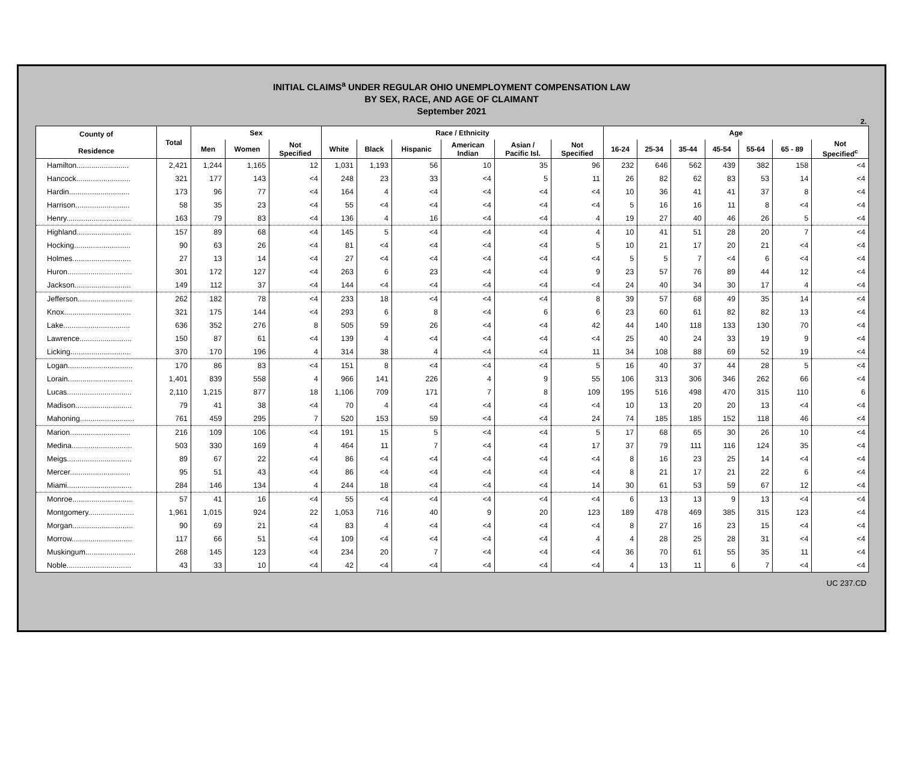INITIAL CLAIMS<sup>a</sup> UNDER REGULAR OHIO UNEMPLOYMENT COMPENSATION LAW
BY SEX, RACE, AND AGE OF CLAIMANT
September 2021
2.
| County of Residence | Total | Sex | | | Race / Ethnicity | | | | | | Age | | | | | | |
| --- | --- | --- | --- | --- | --- | --- | --- | --- | --- | --- | --- | --- | --- | --- | --- | --- | --- |
| | | Men | Women | Not Specified | White | Black | Hispanic | American Indian | Asian / Pacific Isl. | Not Specified | 16-24 | 25-34 | 35-44 | 45-54 | 55-64 | 65 - 89 | Not Specified<sup>c</sup> |
| Hamilton......................... | 2,421 | 1,244 | 1,165 | 12 | 1,031 | 1,193 | 56 | 10 | 35 | 96 | 232 | 646 | 562 | 439 | 382 | 158 | <4 |
| Hancock.......................... | 321 | 177 | 143 | <4 | 248 | 23 | 33 | <4 | 5 | 11 | 26 | 82 | 62 | 83 | 53 | 14 | <4 |
| Hardin............................. | 173 | 96 | 77 | <4 | 164 | 4 | <4 | <4 | <4 | <4 | 10 | 36 | 41 | 41 | 37 | 8 | <4 |
| Harrison.......................... | 58 | 35 | 23 | <4 | 55 | <4 | <4 | <4 | <4 | <4 | 5 | 16 | 16 | 11 | 8 | <4 | <4 |
| Henry............................... | 163 | 79 | 83 | <4 | 136 | 4 | 16 | <4 | <4 | 4 | 19 | 27 | 40 | 46 | 26 | 5 | <4 |
| Highland.......................... | 157 | 89 | 68 | <4 | 145 | 5 | <4 | <4 | <4 | 4 | 10 | 41 | 51 | 28 | 20 | 7 | <4 |
| Hocking........................... | 90 | 63 | 26 | <4 | 81 | <4 | <4 | <4 | <4 | 5 | 10 | 21 | 17 | 20 | 21 | <4 | <4 |
| Holmes............................ | 27 | 13 | 14 | <4 | 27 | <4 | <4 | <4 | <4 | <4 | 5 | 5 | 7 | <4 | 6 | <4 | <4 |
| Huron............................... | 301 | 172 | 127 | <4 | 263 | 6 | 23 | <4 | <4 | 9 | 23 | 57 | 76 | 89 | 44 | 12 | <4 |
| Jackson........................... | 149 | 112 | 37 | <4 | 144 | <4 | <4 | <4 | <4 | <4 | 24 | 40 | 34 | 30 | 17 | 4 | <4 |
| Jefferson.......................... | 262 | 182 | 78 | <4 | 233 | 18 | <4 | <4 | <4 | 8 | 39 | 57 | 68 | 49 | 35 | 14 | <4 |
| Knox................................ | 321 | 175 | 144 | <4 | 293 | 6 | 8 | <4 | 6 | 6 | 23 | 60 | 61 | 82 | 82 | 13 | <4 |
| Lake................................ | 636 | 352 | 276 | 8 | 505 | 59 | 26 | <4 | <4 | 42 | 44 | 140 | 118 | 133 | 130 | 70 | <4 |
| Lawrence......................... | 150 | 87 | 61 | <4 | 139 | 4 | <4 | <4 | <4 | <4 | 25 | 40 | 24 | 33 | 19 | 9 | <4 |
| Licking............................. | 370 | 170 | 196 | 4 | 314 | 38 | 4 | <4 | <4 | 11 | 34 | 108 | 88 | 69 | 52 | 19 | <4 |
| Logan............................... | 170 | 86 | 83 | <4 | 151 | 8 | <4 | <4 | <4 | 5 | 16 | 40 | 37 | 44 | 28 | 5 | <4 |
| Lorain............................... | 1,401 | 839 | 558 | 4 | 966 | 141 | 226 | 4 | 9 | 55 | 106 | 313 | 306 | 346 | 262 | 66 | <4 |
| Lucas............................... | 2,110 | 1,215 | 877 | 18 | 1,106 | 709 | 171 | 7 | 8 | 109 | 195 | 516 | 498 | 470 | 315 | 110 | 6 |
| Madison........................... | 79 | 41 | 38 | <4 | 70 | 4 | <4 | <4 | <4 | <4 | 10 | 13 | 20 | 20 | 13 | <4 | <4 |
| Mahoning.......................... | 761 | 459 | 295 | 7 | 520 | 153 | 59 | <4 | <4 | 24 | 74 | 185 | 185 | 152 | 118 | 46 | <4 |
| Marion............................. | 216 | 109 | 106 | <4 | 191 | 15 | 5 | <4 | <4 | 5 | 17 | 68 | 65 | 30 | 26 | 10 | <4 |
| Medina............................. | 503 | 330 | 169 | 4 | 464 | 11 | 7 | <4 | <4 | 17 | 37 | 79 | 111 | 116 | 124 | 35 | <4 |
| Meigs............................... | 89 | 67 | 22 | <4 | 86 | <4 | <4 | <4 | <4 | <4 | 8 | 16 | 23 | 25 | 14 | <4 | <4 |
| Mercer............................. | 95 | 51 | 43 | <4 | 86 | <4 | <4 | <4 | <4 | <4 | 8 | 21 | 17 | 21 | 22 | 6 | <4 |
| Miami............................... | 284 | 146 | 134 | 4 | 244 | 18 | <4 | <4 | <4 | 14 | 30 | 61 | 53 | 59 | 67 | 12 | <4 |
| Monroe............................. | 57 | 41 | 16 | <4 | 55 | <4 | <4 | <4 | <4 | <4 | 6 | 13 | 13 | 9 | 13 | <4 | <4 |
| Montgomery...................... | 1,961 | 1,015 | 924 | 22 | 1,053 | 716 | 40 | 9 | 20 | 123 | 189 | 478 | 469 | 385 | 315 | 123 | <4 |
| Morgan............................. | 90 | 69 | 21 | <4 | 83 | 4 | <4 | <4 | <4 | <4 | 8 | 27 | 16 | 23 | 15 | <4 | <4 |
| Morrow............................. | 117 | 66 | 51 | <4 | 109 | <4 | <4 | <4 | <4 | 4 | 4 | 28 | 25 | 28 | 31 | <4 | <4 |
| Muskingum........................ | 268 | 145 | 123 | <4 | 234 | 20 | 7 | <4 | <4 | <4 | 36 | 70 | 61 | 55 | 35 | 11 | <4 |
| Noble............................... | 43 | 33 | 10 | <4 | 42 | <4 | <4 | <4 | <4 | <4 | 4 | 13 | 11 | 6 | 7 | <4 | <4 |
UC 237.CD